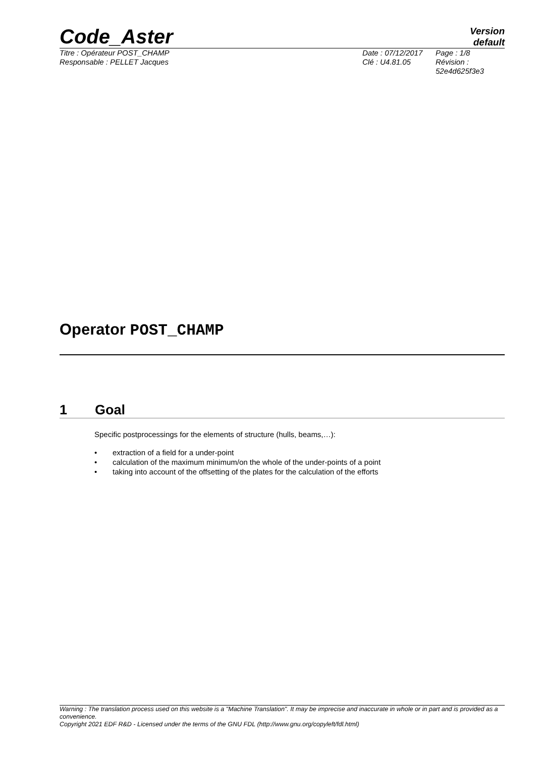Code_Aster
Version
default
Titre : Opérateur POST_CHAMP
Responsable : PELLET Jacques
Date : 07/12/2017
Clé : U4.81.05
Page : 1/8
Révision :
52e4d625f3e3
Operator POST_CHAMP
1 Goal
Specific postprocessings for the elements of structure (hulls, beams,…):
• extraction of a field for a under-point
• calculation of the maximum minimum/on the whole of the under-points of a point
• taking into account of the offsetting of the plates for the calculation of the efforts
Warning : The translation process used on this website is a "Machine Translation". It may be imprecise and inaccurate in whole or in part and is provided as a convenience.
Copyright 2021 EDF R&D - Licensed under the terms of the GNU FDL (http://www.gnu.org/copyleft/fdl.html)